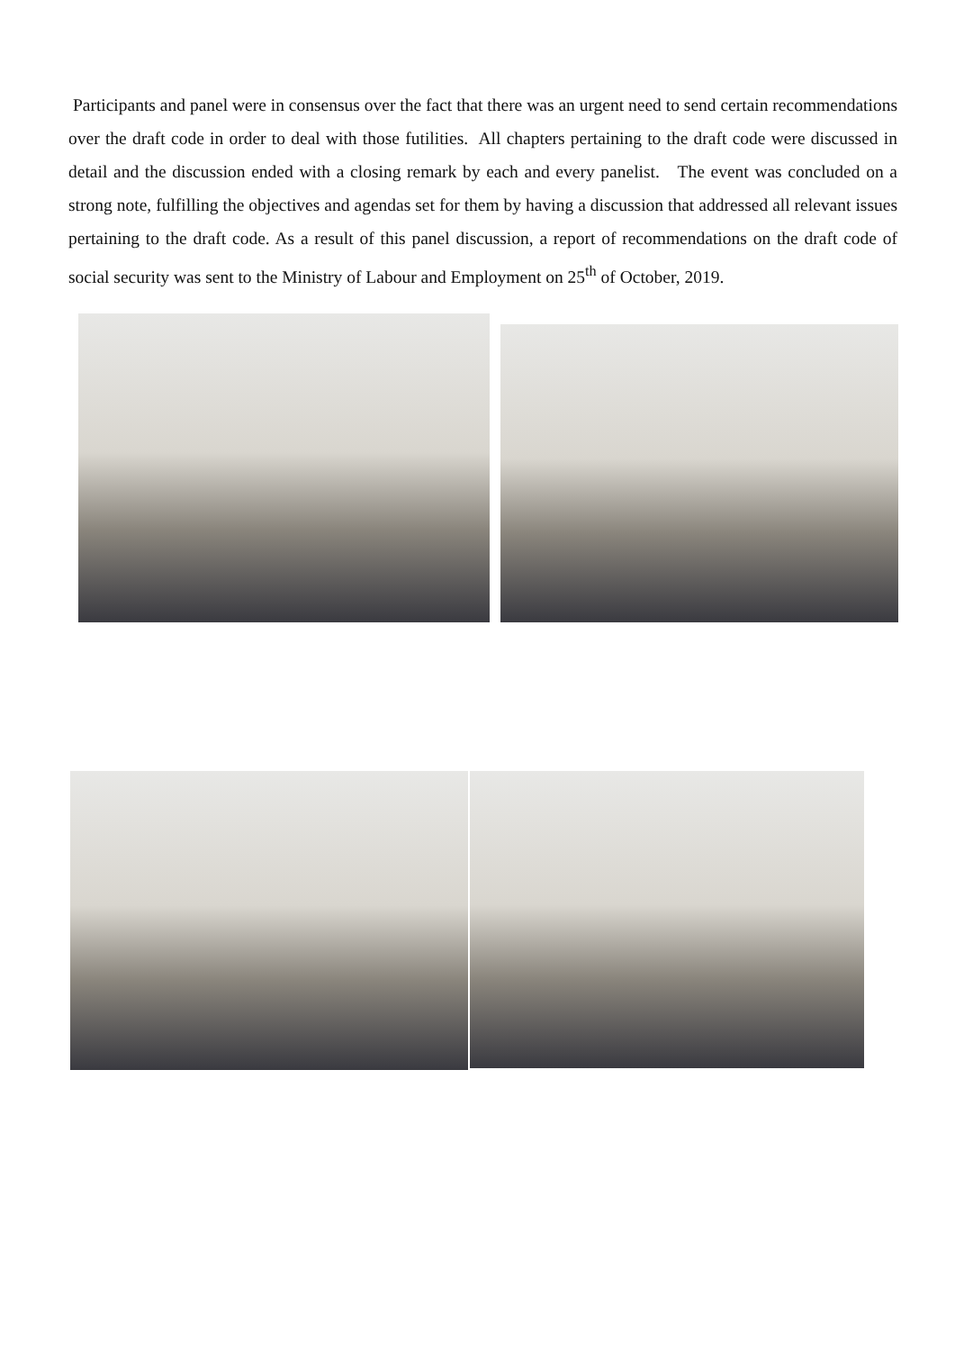Participants and panel were in consensus over the fact that there was an urgent need to send certain recommendations over the draft code in order to deal with those futilities. All chapters pertaining to the draft code were discussed in detail and the discussion ended with a closing remark by each and every panelist. The event was concluded on a strong note, fulfilling the objectives and agendas set for them by having a discussion that addressed all relevant issues pertaining to the draft code. As a result of this panel discussion, a report of recommendations on the draft code of social security was sent to the Ministry of Labour and Employment on 25<sup>th</sup> of October, 2019.